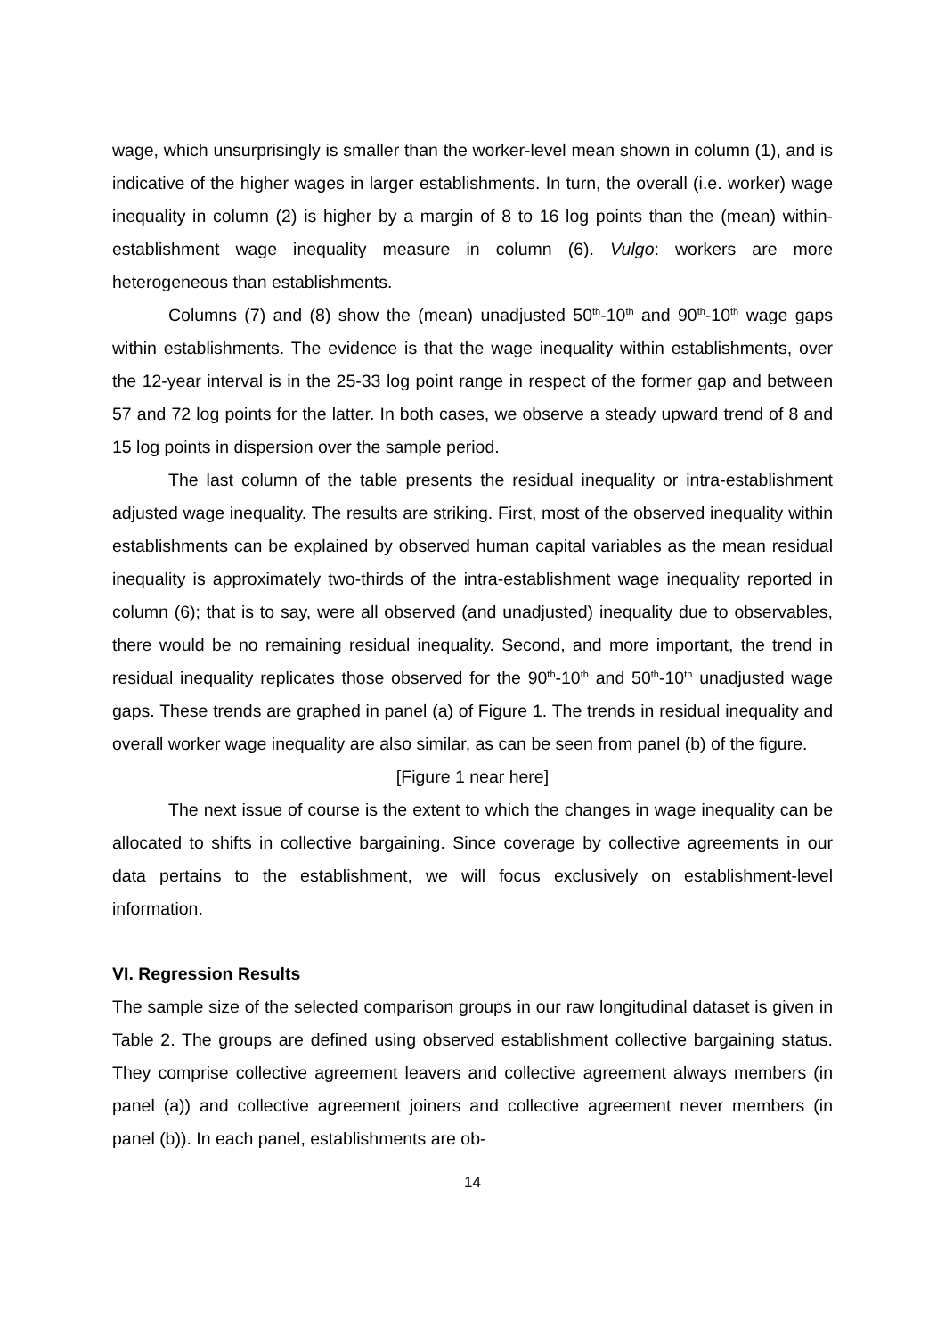wage, which unsurprisingly is smaller than the worker-level mean shown in column (1), and is indicative of the higher wages in larger establishments. In turn, the overall (i.e. worker) wage inequality in column (2) is higher by a margin of 8 to 16 log points than the (mean) within-establishment wage inequality measure in column (6). Vulgo: workers are more heterogeneous than establishments.
Columns (7) and (8) show the (mean) unadjusted 50<sup>th</sup>-10<sup>th</sup> and 90<sup>th</sup>-10<sup>th</sup> wage gaps within establishments. The evidence is that the wage inequality within establishments, over the 12-year interval is in the 25-33 log point range in respect of the former gap and between 57 and 72 log points for the latter. In both cases, we observe a steady upward trend of 8 and 15 log points in dispersion over the sample period.
The last column of the table presents the residual inequality or intra-establishment adjusted wage inequality. The results are striking. First, most of the observed inequality within establishments can be explained by observed human capital variables as the mean residual inequality is approximately two-thirds of the intra-establishment wage inequality reported in column (6); that is to say, were all observed (and unadjusted) inequality due to observables, there would be no remaining residual inequality. Second, and more important, the trend in residual inequality replicates those observed for the 90<sup>th</sup>-10<sup>th</sup> and 50<sup>th</sup>-10<sup>th</sup> unadjusted wage gaps. These trends are graphed in panel (a) of Figure 1. The trends in residual inequality and overall worker wage inequality are also similar, as can be seen from panel (b) of the figure.
[Figure 1 near here]
The next issue of course is the extent to which the changes in wage inequality can be allocated to shifts in collective bargaining. Since coverage by collective agreements in our data pertains to the establishment, we will focus exclusively on establishment-level information.
VI. Regression Results
The sample size of the selected comparison groups in our raw longitudinal dataset is given in Table 2. The groups are defined using observed establishment collective bargaining status. They comprise collective agreement leavers and collective agreement always members (in panel (a)) and collective agreement joiners and collective agreement never members (in panel (b)). In each panel, establishments are ob-
14